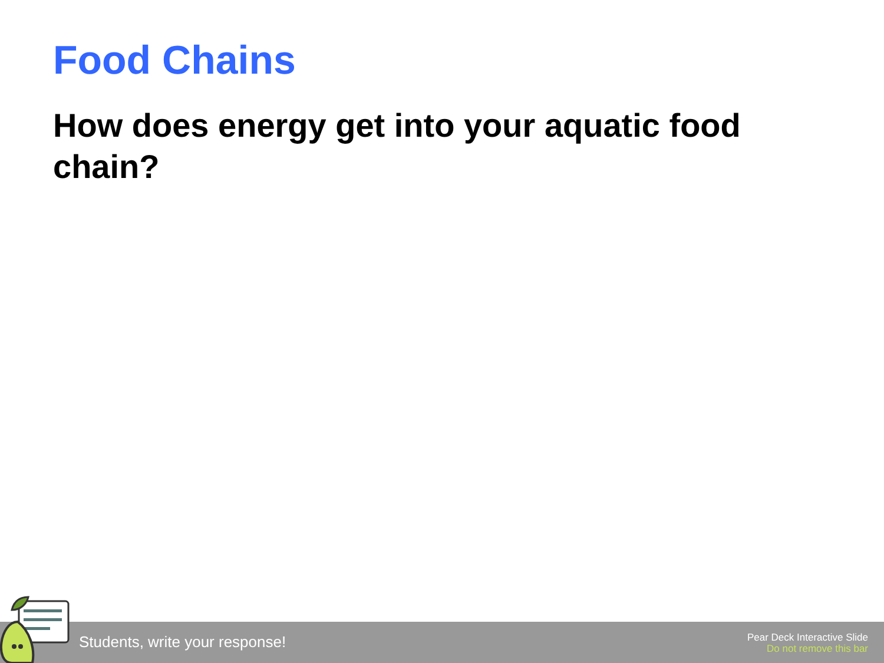Food Chains
How does energy get into your aquatic food chain?
Students, write your response!
Pear Deck Interactive Slide
Do not remove this bar